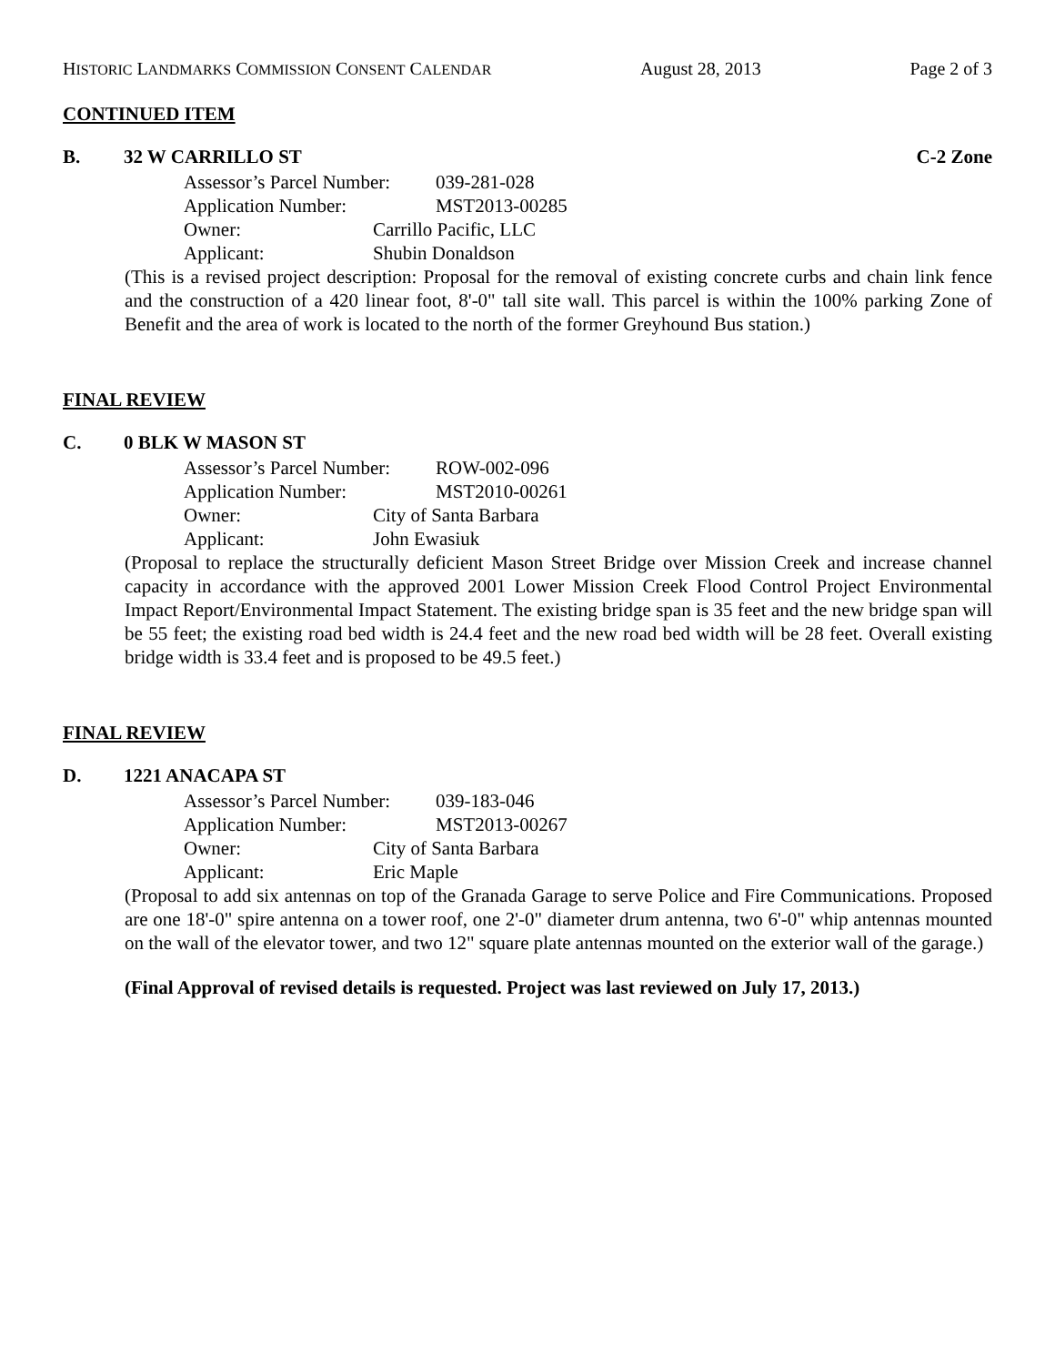HISTORIC LANDMARKS COMMISSION CONSENT CALENDAR August 28, 2013 Page 2 of 3
CONTINUED ITEM
B. 32 W CARRILLO ST C-2 Zone
Assessor’s Parcel Number: 039-281-028
Application Number: MST2013-00285
Owner: Carrillo Pacific, LLC
Applicant: Shubin Donaldson
(This is a revised project description: Proposal for the removal of existing concrete curbs and chain link fence and the construction of a 420 linear foot, 8'-0" tall site wall. This parcel is within the 100% parking Zone of Benefit and the area of work is located to the north of the former Greyhound Bus station.)
FINAL REVIEW
C. 0 BLK W MASON ST
Assessor’s Parcel Number: ROW-002-096
Application Number: MST2010-00261
Owner: City of Santa Barbara
Applicant: John Ewasiuk
(Proposal to replace the structurally deficient Mason Street Bridge over Mission Creek and increase channel capacity in accordance with the approved 2001 Lower Mission Creek Flood Control Project Environmental Impact Report/Environmental Impact Statement. The existing bridge span is 35 feet and the new bridge span will be 55 feet; the existing road bed width is 24.4 feet and the new road bed width will be 28 feet. Overall existing bridge width is 33.4 feet and is proposed to be 49.5 feet.)
FINAL REVIEW
D. 1221 ANACAPA ST
Assessor’s Parcel Number: 039-183-046
Application Number: MST2013-00267
Owner: City of Santa Barbara
Applicant: Eric Maple
(Proposal to add six antennas on top of the Granada Garage to serve Police and Fire Communications. Proposed are one 18'-0" spire antenna on a tower roof, one 2'-0" diameter drum antenna, two 6'-0" whip antennas mounted on the wall of the elevator tower, and two 12" square plate antennas mounted on the exterior wall of the garage.)
(Final Approval of revised details is requested. Project was last reviewed on July 17, 2013.)